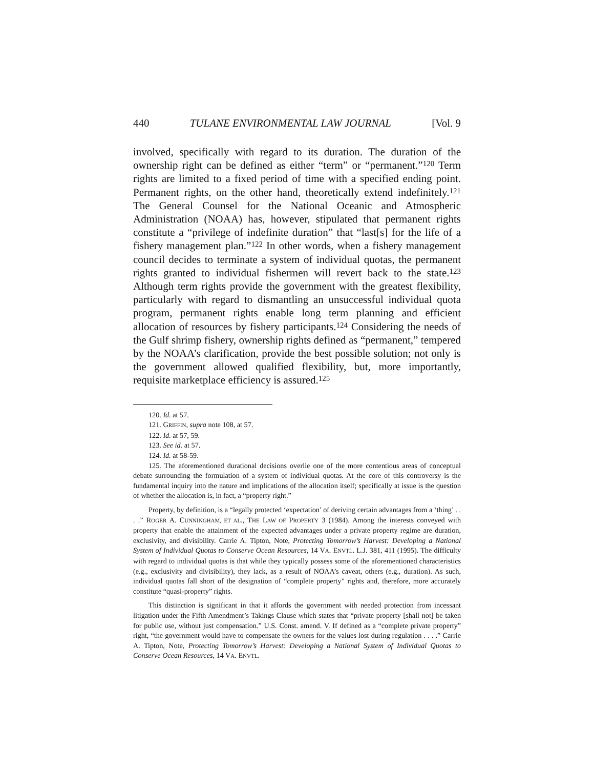440 TULANE ENVIRONMENTAL LAW JOURNAL [Vol. 9
involved, specifically with regard to its duration. The duration of the ownership right can be defined as either “term” or “permanent.”<sup>120</sup> Term rights are limited to a fixed period of time with a specified ending point. Permanent rights, on the other hand, theoretically extend indefinitely.<sup>121</sup> The General Counsel for the National Oceanic and Atmospheric Administration (NOAA) has, however, stipulated that permanent rights constitute a “privilege of indefinite duration” that “last[s] for the life of a fishery management plan.”<sup>122</sup> In other words, when a fishery management council decides to terminate a system of individual quotas, the permanent rights granted to individual fishermen will revert back to the state.<sup>123</sup> Although term rights provide the government with the greatest flexibility, particularly with regard to dismantling an unsuccessful individual quota program, permanent rights enable long term planning and efficient allocation of resources by fishery participants.<sup>124</sup> Considering the needs of the Gulf shrimp fishery, ownership rights defined as “permanent,” tempered by the NOAA’s clarification, provide the best possible solution; not only is the government allowed qualified flexibility, but, more importantly, requisite marketplace efficiency is assured.<sup>125</sup>
120. Id. at 57.
121. GRIFFIN, supra note 108, at 57.
122. Id. at 57, 59.
123. See id. at 57.
124. Id. at 58-59.
125. The aforementioned durational decisions overlie one of the more contentious areas of conceptual debate surrounding the formulation of a system of individual quotas. At the core of this controversy is the fundamental inquiry into the nature and implications of the allocation itself; specifically at issue is the question of whether the allocation is, in fact, a “property right.”
Property, by definition, is a “legally protected ‘expectation’ of deriving certain advantages from a ‘thing’ . . . .” ROGER A. CUNNINGHAM, ET AL., THE LAW OF PROPERTY 3 (1984). Among the interests conveyed with property that enable the attainment of the expected advantages under a private property regime are duration, exclusivity, and divisibility. Carrie A. Tipton, Note, Protecting Tomorrow’s Harvest: Developing a National System of Individual Quotas to Conserve Ocean Resources, 14 VA. ENVTL. L.J. 381, 411 (1995). The difficulty with regard to individual quotas is that while they typically possess some of the aforementioned characteristics (e.g., exclusivity and divisibility), they lack, as a result of NOAA’s caveat, others (e.g., duration). As such, individual quotas fall short of the designation of “complete property” rights and, therefore, more accurately constitute “quasi-property” rights.
This distinction is significant in that it affords the government with needed protection from incessant litigation under the Fifth Amendment’s Takings Clause which states that “private property [shall not] be taken for public use, without just compensation.” U.S. Const. amend. V. If defined as a “complete private property” right, “the government would have to compensate the owners for the values lost during regulation . . . .” Carrie A. Tipton, Note, Protecting Tomorrow’s Harvest: Developing a National System of Individual Quotas to Conserve Ocean Resources, 14 VA. ENVTL.